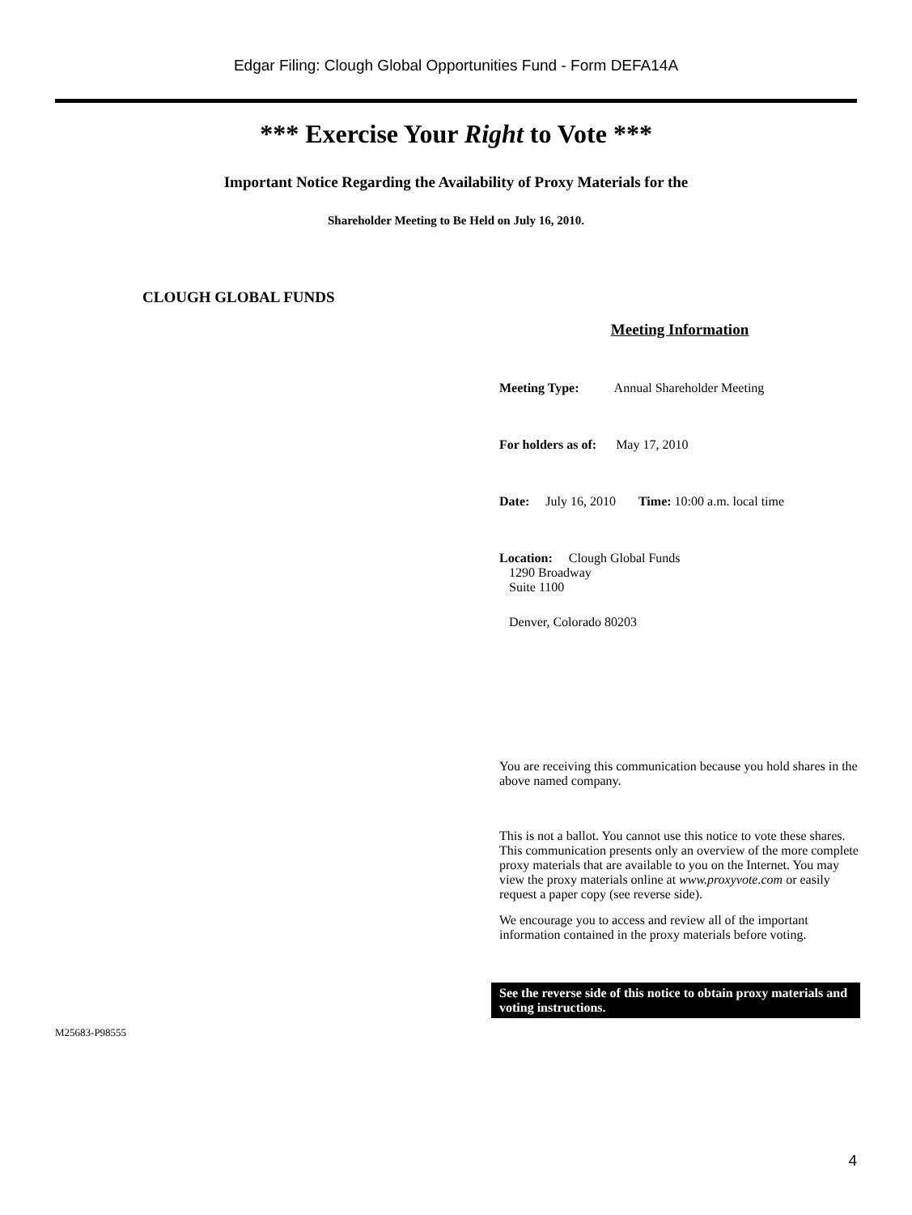Edgar Filing: Clough Global Opportunities Fund - Form DEFA14A
*** Exercise Your Right to Vote ***
Important Notice Regarding the Availability of Proxy Materials for the
Shareholder Meeting to Be Held on July 16, 2010.
CLOUGH GLOBAL FUNDS
Meeting Information
Meeting Type: Annual Shareholder Meeting
For holders as of: May 17, 2010
Date: July 16, 2010 Time: 10:00 a.m. local time
Location: Clough Global Funds
1290 Broadway
Suite 1100
Denver, Colorado 80203
You are receiving this communication because you hold shares in the above named company.
This is not a ballot. You cannot use this notice to vote these shares. This communication presents only an overview of the more complete proxy materials that are available to you on the Internet. You may view the proxy materials online at www.proxyvote.com or easily request a paper copy (see reverse side).
We encourage you to access and review all of the important information contained in the proxy materials before voting.
See the reverse side of this notice to obtain proxy materials and voting instructions.
M25683-P98555
4